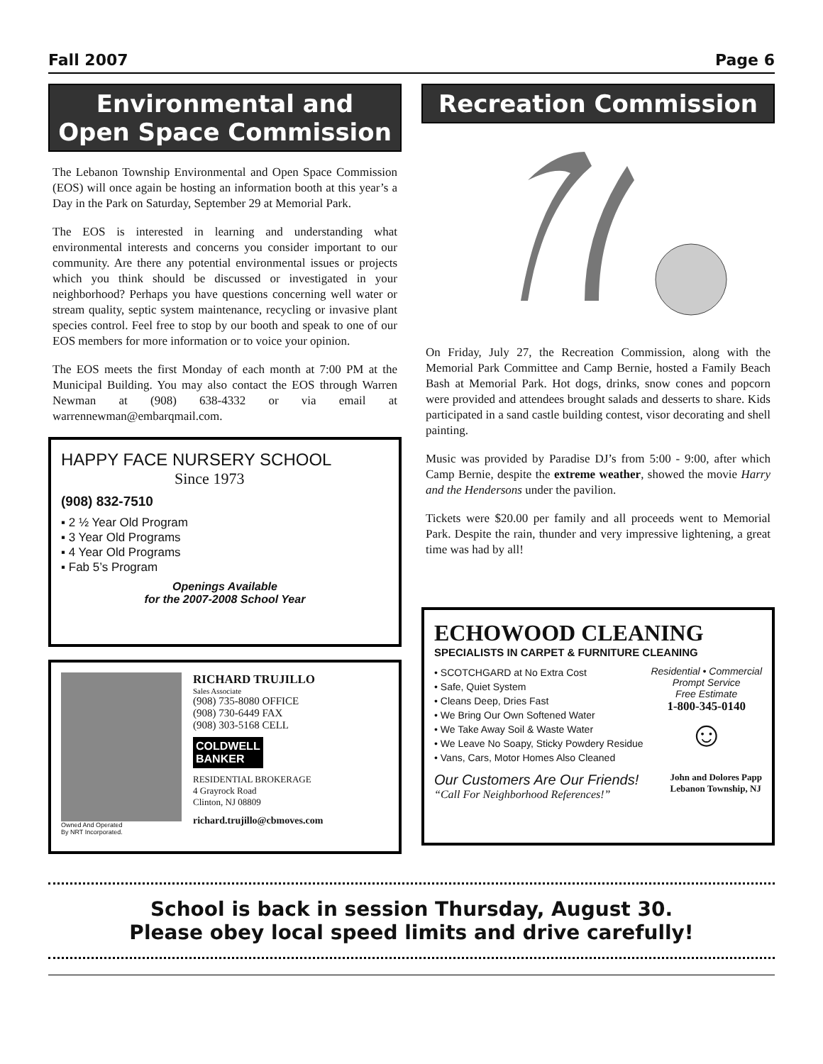Fall 2007 Page 6
Environmental and Open Space Commission
The Lebanon Township Environmental and Open Space Commission (EOS) will once again be hosting an information booth at this year’s a Day in the Park on Saturday, September 29 at Memorial Park.
The EOS is interested in learning and understanding what environmental interests and concerns you consider important to our community. Are there any potential environmental issues or projects which you think should be discussed or investigated in your neighborhood? Perhaps you have questions concerning well water or stream quality, septic system maintenance, recycling or invasive plant species control. Feel free to stop by our booth and speak to one of our EOS members for more information or to voice your opinion.
The EOS meets the first Monday of each month at 7:00 PM at the Municipal Building. You may also contact the EOS through Warren Newman at (908) 638-4332 or via email at warrennewman@embarqmail.com.
HAPPY FACE NURSERY SCHOOL
Since 1973
(908) 832-7510
▪ 2 ½ Year Old Program
▪ 3 Year Old Programs
▪ 4 Year Old Programs
▪ Fab 5’s Program
Openings Available
for the 2007-2008 School Year
Owned And Operated
By NRT Incorporated.
RICHARD TRUJILLO
Sales Associate
(908) 735-8080 OFFICE
(908) 730-6449 FAX
(908) 303-5168 CELL
COLDWELL
BANKER
RESIDENTIAL BROKERAGE
4 Grayrock Road
Clinton, NJ 08809
richard.trujillo@cbmoves.com
Recreation Commission
On Friday, July 27, the Recreation Commission, along with the Memorial Park Committee and Camp Bernie, hosted a Family Beach Bash at Memorial Park. Hot dogs, drinks, snow cones and popcorn were provided and attendees brought salads and desserts to share. Kids participated in a sand castle building contest, visor decorating and shell painting.
Music was provided by Paradise DJ’s from 5:00 - 9:00, after which Camp Bernie, despite the extreme weather, showed the movie Harry and the Hendersons under the pavilion.
Tickets were $20.00 per family and all proceeds went to Memorial Park. Despite the rain, thunder and very impressive lightening, a great time was had by all!
ECHOWOOD CLEANING
SPECIALISTS IN CARPET & FURNITURE CLEANING
• SCOTCHGARD at No Extra Cost
• Safe, Quiet System
• Cleans Deep, Dries Fast
• We Bring Our Own Softened Water
• We Take Away Soil & Waste Water
• We Leave No Soapy, Sticky Powdery Residue
• Vans, Cars, Motor Homes Also Cleaned
Residential • Commercial
Prompt Service
Free Estimate
1-800-345-0140
☺
Our Customers Are Our Friends!
“Call For Neighborhood References!”
John and Dolores Papp
Lebanon Township, NJ
School is back in session Thursday, August 30.
Please obey local speed limits and drive carefully!